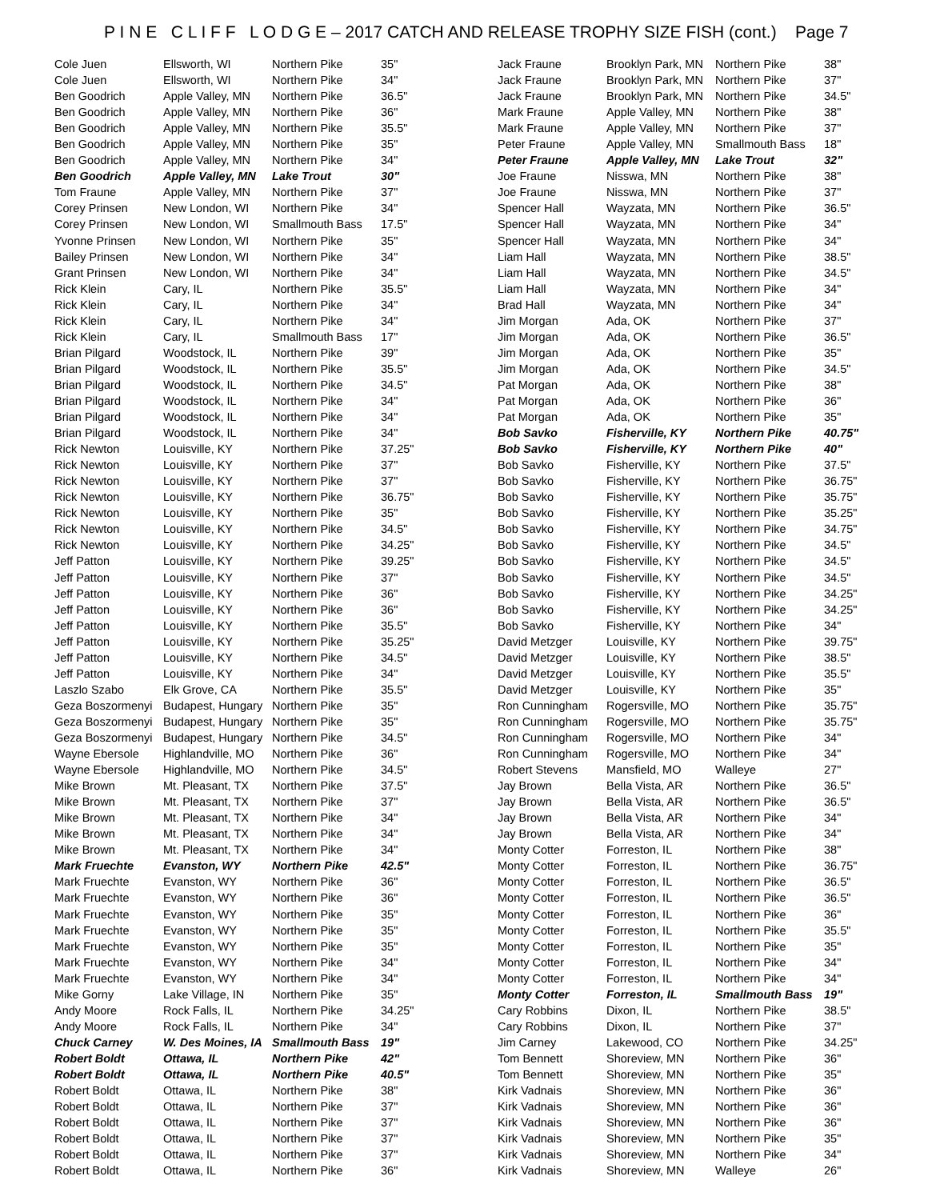P I N E C L I F F L O D G E – 2017 CATCH AND RELEASE TROPHY SIZE FISH (cont.) Page 7
| Cole Juen | Ellsworth, WI | Northern Pike | 35" |
| Cole Juen | Ellsworth, WI | Northern Pike | 34" |
| Ben Goodrich | Apple Valley, MN | Northern Pike | 36.5" |
| Ben Goodrich | Apple Valley, MN | Northern Pike | 36" |
| Ben Goodrich | Apple Valley, MN | Northern Pike | 35.5" |
| Ben Goodrich | Apple Valley, MN | Northern Pike | 35" |
| Ben Goodrich | Apple Valley, MN | Northern Pike | 34" |
| Ben Goodrich | Apple Valley, MN | Lake Trout | 30" |
| Tom Fraune | Apple Valley, MN | Northern Pike | 37" |
| Corey Prinsen | New London, WI | Northern Pike | 34" |
| Corey Prinsen | New London, WI | Smallmouth Bass | 17.5" |
| Yvonne Prinsen | New London, WI | Northern Pike | 35" |
| Bailey Prinsen | New London, WI | Northern Pike | 34" |
| Grant Prinsen | New London, WI | Northern Pike | 34" |
| Rick Klein | Cary, IL | Northern Pike | 35.5" |
| Rick Klein | Cary, IL | Northern Pike | 34" |
| Rick Klein | Cary, IL | Northern Pike | 34" |
| Rick Klein | Cary, IL | Smallmouth Bass | 17" |
| Brian Pilgard | Woodstock, IL | Northern Pike | 39" |
| Brian Pilgard | Woodstock, IL | Northern Pike | 35.5" |
| Brian Pilgard | Woodstock, IL | Northern Pike | 34.5" |
| Brian Pilgard | Woodstock, IL | Northern Pike | 34" |
| Brian Pilgard | Woodstock, IL | Northern Pike | 34" |
| Brian Pilgard | Woodstock, IL | Northern Pike | 34" |
| Rick Newton | Louisville, KY | Northern Pike | 37.25" |
| Rick Newton | Louisville, KY | Northern Pike | 37" |
| Rick Newton | Louisville, KY | Northern Pike | 37" |
| Rick Newton | Louisville, KY | Northern Pike | 36.75" |
| Rick Newton | Louisville, KY | Northern Pike | 35" |
| Rick Newton | Louisville, KY | Northern Pike | 34.5" |
| Rick Newton | Louisville, KY | Northern Pike | 34.25" |
| Jeff Patton | Louisville, KY | Northern Pike | 39.25" |
| Jeff Patton | Louisville, KY | Northern Pike | 37" |
| Jeff Patton | Louisville, KY | Northern Pike | 36" |
| Jeff Patton | Louisville, KY | Northern Pike | 36" |
| Jeff Patton | Louisville, KY | Northern Pike | 35.5" |
| Jeff Patton | Louisville, KY | Northern Pike | 35.25" |
| Jeff Patton | Louisville, KY | Northern Pike | 34.5" |
| Jeff Patton | Louisville, KY | Northern Pike | 34" |
| Laszlo Szabo | Elk Grove, CA | Northern Pike | 35.5" |
| Geza Boszormenyi | Budapest, Hungary | Northern Pike | 35" |
| Geza Boszormenyi | Budapest, Hungary | Northern Pike | 35" |
| Geza Boszormenyi | Budapest, Hungary | Northern Pike | 34.5" |
| Wayne Ebersole | Highlandville, MO | Northern Pike | 36" |
| Wayne Ebersole | Highlandville, MO | Northern Pike | 34.5" |
| Mike Brown | Mt. Pleasant, TX | Northern Pike | 37.5" |
| Mike Brown | Mt. Pleasant, TX | Northern Pike | 37" |
| Mike Brown | Mt. Pleasant, TX | Northern Pike | 34" |
| Mike Brown | Mt. Pleasant, TX | Northern Pike | 34" |
| Mike Brown | Mt. Pleasant, TX | Northern Pike | 34" |
| Mark Fruechte | Evanston, WY | Northern Pike | 42.5" |
| Mark Fruechte | Evanston, WY | Northern Pike | 36" |
| Mark Fruechte | Evanston, WY | Northern Pike | 36" |
| Mark Fruechte | Evanston, WY | Northern Pike | 35" |
| Mark Fruechte | Evanston, WY | Northern Pike | 35" |
| Mark Fruechte | Evanston, WY | Northern Pike | 35" |
| Mark Fruechte | Evanston, WY | Northern Pike | 34" |
| Mark Fruechte | Evanston, WY | Northern Pike | 34" |
| Mike Gorny | Lake Village, IN | Northern Pike | 35" |
| Andy Moore | Rock Falls, IL | Northern Pike | 34.25" |
| Andy Moore | Rock Falls, IL | Northern Pike | 34" |
| Chuck Carney | W. Des Moines, IA | Smallmouth Bass | 19" |
| Robert Boldt | Ottawa, IL | Northern Pike | 42" |
| Robert Boldt | Ottawa, IL | Northern Pike | 40.5" |
| Robert Boldt | Ottawa, IL | Northern Pike | 38" |
| Robert Boldt | Ottawa, IL | Northern Pike | 37" |
| Robert Boldt | Ottawa, IL | Northern Pike | 37" |
| Robert Boldt | Ottawa, IL | Northern Pike | 37" |
| Robert Boldt | Ottawa, IL | Northern Pike | 37" |
| Robert Boldt | Ottawa, IL | Northern Pike | 36" |
| Jack Fraune | Brooklyn Park, MN | Northern Pike | 38" |
| Jack Fraune | Brooklyn Park, MN | Northern Pike | 37" |
| Jack Fraune | Brooklyn Park, MN | Northern Pike | 34.5" |
| Mark Fraune | Apple Valley, MN | Northern Pike | 38" |
| Mark Fraune | Apple Valley, MN | Northern Pike | 37" |
| Peter Fraune | Apple Valley, MN | Smallmouth Bass | 18" |
| Peter Fraune | Apple Valley, MN | Lake Trout | 32" |
| Joe Fraune | Nisswa, MN | Northern Pike | 38" |
| Joe Fraune | Nisswa, MN | Northern Pike | 37" |
| Spencer Hall | Wayzata, MN | Northern Pike | 36.5" |
| Spencer Hall | Wayzata, MN | Northern Pike | 34" |
| Spencer Hall | Wayzata, MN | Northern Pike | 34" |
| Liam Hall | Wayzata, MN | Northern Pike | 38.5" |
| Liam Hall | Wayzata, MN | Northern Pike | 34.5" |
| Liam Hall | Wayzata, MN | Northern Pike | 34" |
| Brad Hall | Wayzata, MN | Northern Pike | 34" |
| Jim Morgan | Ada, OK | Northern Pike | 37" |
| Jim Morgan | Ada, OK | Northern Pike | 36.5" |
| Jim Morgan | Ada, OK | Northern Pike | 35" |
| Jim Morgan | Ada, OK | Northern Pike | 34.5" |
| Pat Morgan | Ada, OK | Northern Pike | 38" |
| Pat Morgan | Ada, OK | Northern Pike | 36" |
| Pat Morgan | Ada, OK | Northern Pike | 35" |
| Bob Savko | Fisherville, KY | Northern Pike | 40.75" |
| Bob Savko | Fisherville, KY | Northern Pike | 40" |
| Bob Savko | Fisherville, KY | Northern Pike | 37.5" |
| Bob Savko | Fisherville, KY | Northern Pike | 36.75" |
| Bob Savko | Fisherville, KY | Northern Pike | 35.75" |
| Bob Savko | Fisherville, KY | Northern Pike | 35.25" |
| Bob Savko | Fisherville, KY | Northern Pike | 34.75" |
| Bob Savko | Fisherville, KY | Northern Pike | 34.5" |
| Bob Savko | Fisherville, KY | Northern Pike | 34.5" |
| Bob Savko | Fisherville, KY | Northern Pike | 34.5" |
| Bob Savko | Fisherville, KY | Northern Pike | 34.25" |
| Bob Savko | Fisherville, KY | Northern Pike | 34.25" |
| Bob Savko | Fisherville, KY | Northern Pike | 34" |
| David Metzger | Louisville, KY | Northern Pike | 39.75" |
| David Metzger | Louisville, KY | Northern Pike | 38.5" |
| David Metzger | Louisville, KY | Northern Pike | 35.5" |
| David Metzger | Louisville, KY | Northern Pike | 35" |
| Ron Cunningham | Rogersville, MO | Northern Pike | 35.75" |
| Ron Cunningham | Rogersville, MO | Northern Pike | 35.75" |
| Ron Cunningham | Rogersville, MO | Northern Pike | 34" |
| Ron Cunningham | Rogersville, MO | Northern Pike | 34" |
| Robert Stevens | Mansfield, MO | Walleye | 27" |
| Jay Brown | Bella Vista, AR | Northern Pike | 36.5" |
| Jay Brown | Bella Vista, AR | Northern Pike | 36.5" |
| Jay Brown | Bella Vista, AR | Northern Pike | 34" |
| Jay Brown | Bella Vista, AR | Northern Pike | 34" |
| Monty Cotter | Forreston, IL | Northern Pike | 38" |
| Monty Cotter | Forreston, IL | Northern Pike | 36.75" |
| Monty Cotter | Forreston, IL | Northern Pike | 36.5" |
| Monty Cotter | Forreston, IL | Northern Pike | 36.5" |
| Monty Cotter | Forreston, IL | Northern Pike | 36" |
| Monty Cotter | Forreston, IL | Northern Pike | 35.5" |
| Monty Cotter | Forreston, IL | Northern Pike | 35" |
| Monty Cotter | Forreston, IL | Northern Pike | 34" |
| Monty Cotter | Forreston, IL | Northern Pike | 34" |
| Monty Cotter | Forreston, IL | Smallmouth Bass | 19" |
| Cary Robbins | Dixon, IL | Northern Pike | 38.5" |
| Cary Robbins | Dixon, IL | Northern Pike | 37" |
| Jim Carney | Lakewood, CO | Northern Pike | 34.25" |
| Tom Bennett | Shoreview, MN | Northern Pike | 36" |
| Tom Bennett | Shoreview, MN | Northern Pike | 35" |
| Kirk Vadnais | Shoreview, MN | Northern Pike | 36" |
| Kirk Vadnais | Shoreview, MN | Northern Pike | 36" |
| Kirk Vadnais | Shoreview, MN | Northern Pike | 36" |
| Kirk Vadnais | Shoreview, MN | Northern Pike | 35" |
| Kirk Vadnais | Shoreview, MN | Northern Pike | 34" |
| Kirk Vadnais | Shoreview, MN | Walleye | 26" |